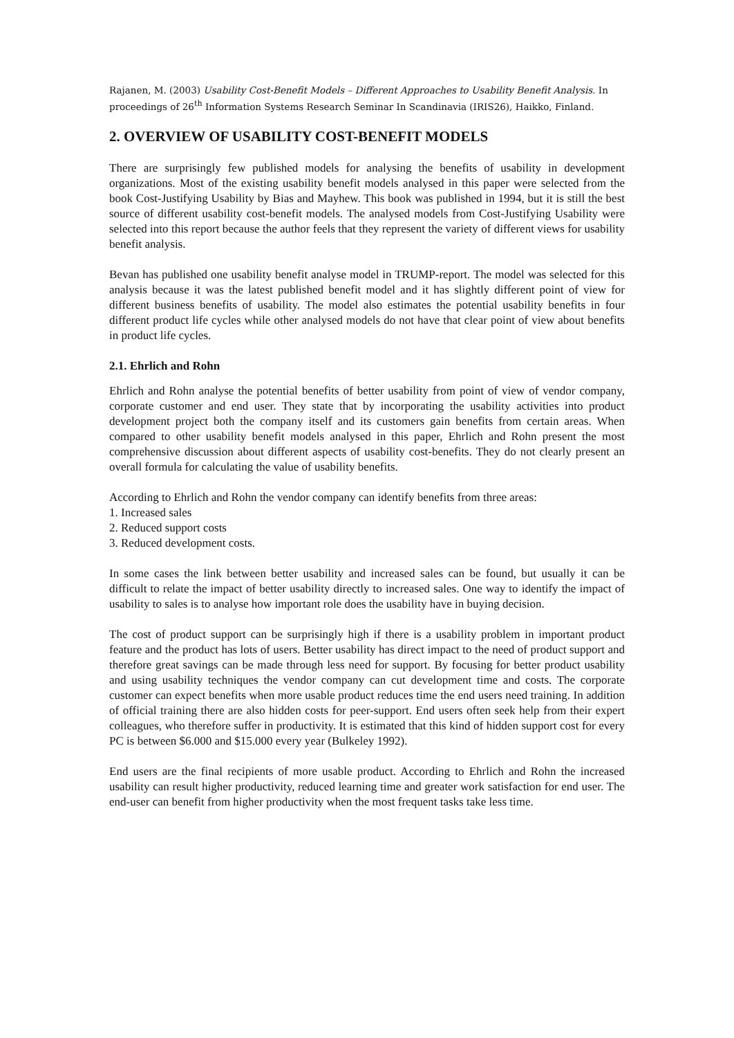Rajanen, M. (2003) Usability Cost-Benefit Models – Different Approaches to Usability Benefit Analysis. In proceedings of 26<sup>th</sup> Information Systems Research Seminar In Scandinavia (IRIS26), Haikko, Finland.
2. OVERVIEW OF USABILITY COST-BENEFIT MODELS
There are surprisingly few published models for analysing the benefits of usability in development organizations. Most of the existing usability benefit models analysed in this paper were selected from the book Cost-Justifying Usability by Bias and Mayhew. This book was published in 1994, but it is still the best source of different usability cost-benefit models. The analysed models from Cost-Justifying Usability were selected into this report because the author feels that they represent the variety of different views for usability benefit analysis.
Bevan has published one usability benefit analyse model in TRUMP-report. The model was selected for this analysis because it was the latest published benefit model and it has slightly different point of view for different business benefits of usability. The model also estimates the potential usability benefits in four different product life cycles while other analysed models do not have that clear point of view about benefits in product life cycles.
2.1. Ehrlich and Rohn
Ehrlich and Rohn analyse the potential benefits of better usability from point of view of vendor company, corporate customer and end user. They state that by incorporating the usability activities into product development project both the company itself and its customers gain benefits from certain areas. When compared to other usability benefit models analysed in this paper, Ehrlich and Rohn present the most comprehensive discussion about different aspects of usability cost-benefits. They do not clearly present an overall formula for calculating the value of usability benefits.
According to Ehrlich and Rohn the vendor company can identify benefits from three areas:
1. Increased sales
2. Reduced support costs
3. Reduced development costs.
In some cases the link between better usability and increased sales can be found, but usually it can be difficult to relate the impact of better usability directly to increased sales. One way to identify the impact of usability to sales is to analyse how important role does the usability have in buying decision.
The cost of product support can be surprisingly high if there is a usability problem in important product feature and the product has lots of users. Better usability has direct impact to the need of product support and therefore great savings can be made through less need for support. By focusing for better product usability and using usability techniques the vendor company can cut development time and costs. The corporate customer can expect benefits when more usable product reduces time the end users need training. In addition of official training there are also hidden costs for peer-support. End users often seek help from their expert colleagues, who therefore suffer in productivity. It is estimated that this kind of hidden support cost for every PC is between $6.000 and $15.000 every year (Bulkeley 1992).
End users are the final recipients of more usable product. According to Ehrlich and Rohn the increased usability can result higher productivity, reduced learning time and greater work satisfaction for end user. The end-user can benefit from higher productivity when the most frequent tasks take less time.